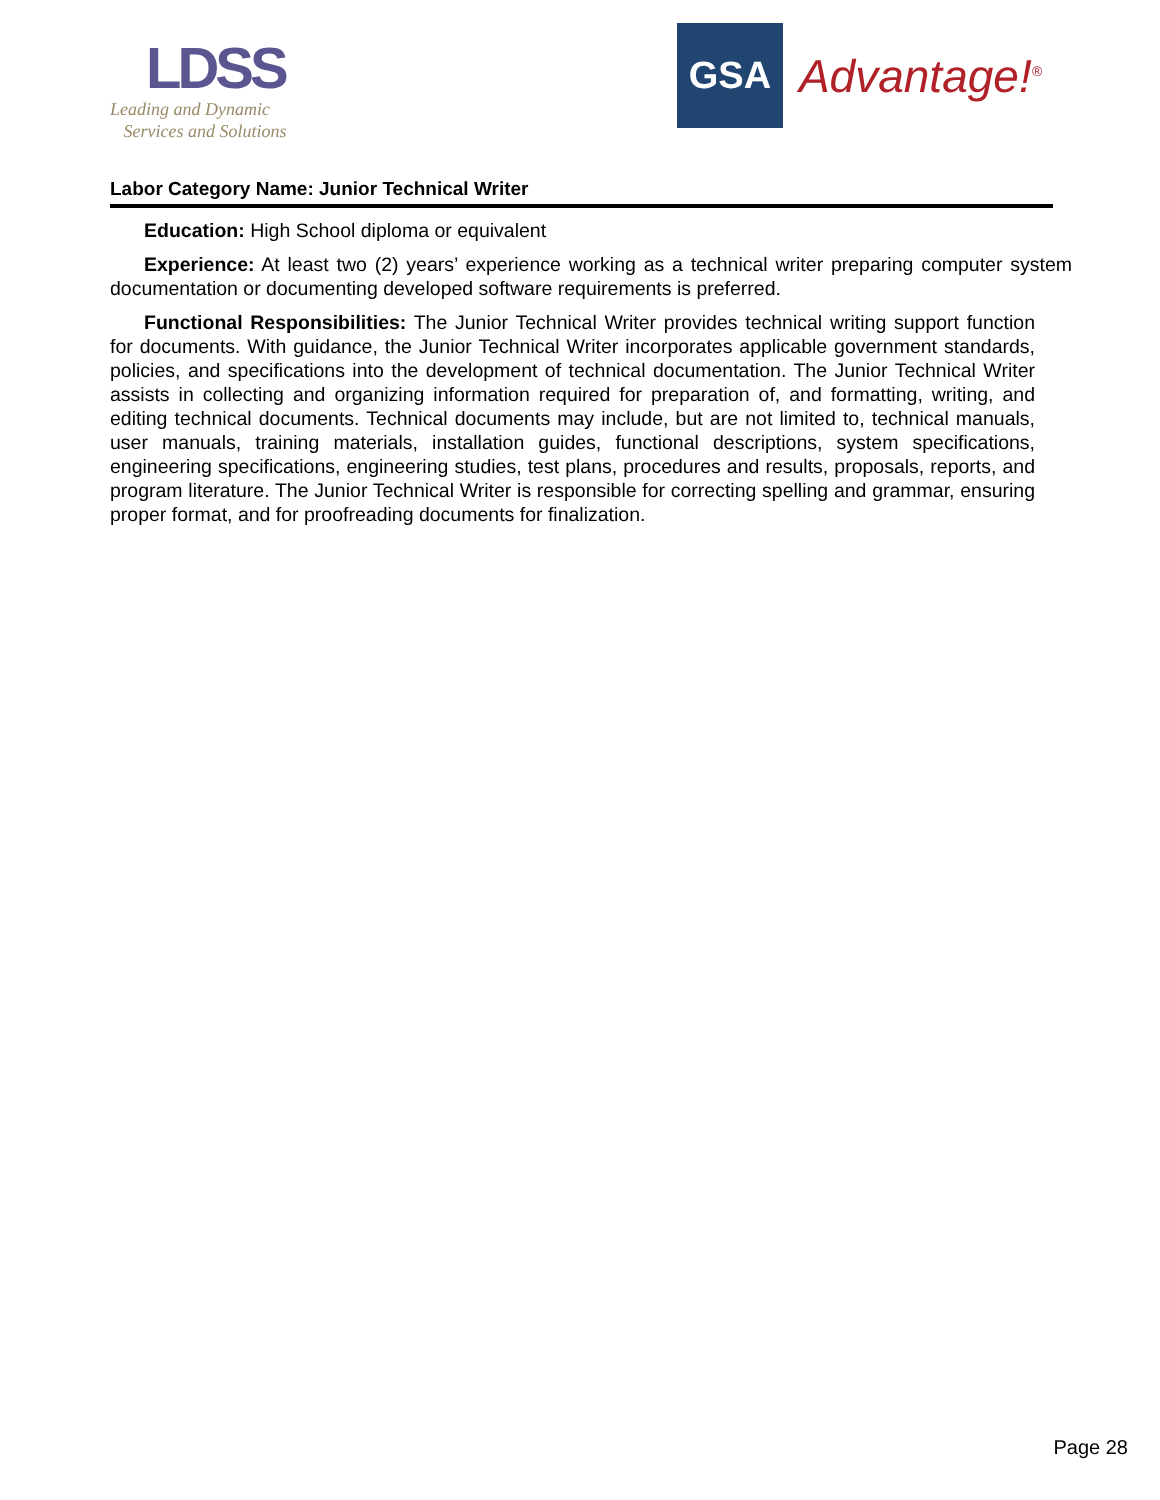LDSS
Leading and Dynamic
Services and Solutions
GSA
Advantage!<sup>®</sup>
Labor Category Name: Junior Technical Writer
Education: High School diploma or equivalent
Experience: At least two (2) years’ experience working as a technical writer preparing computer system documentation or documenting developed software requirements is preferred.
Functional Responsibilities: The Junior Technical Writer provides technical writing support function for documents. With guidance, the Junior Technical Writer incorporates applicable government standards, policies, and specifications into the development of technical documentation. The Junior Technical Writer assists in collecting and organizing information required for preparation of, and formatting, writing, and editing technical documents. Technical documents may include, but are not limited to, technical manuals, user manuals, training materials, installation guides, functional descriptions, system specifications, engineering specifications, engineering studies, test plans, procedures and results, proposals, reports, and program literature. The Junior Technical Writer is responsible for correcting spelling and grammar, ensuring proper format, and for proofreading documents for finalization.
Page 28